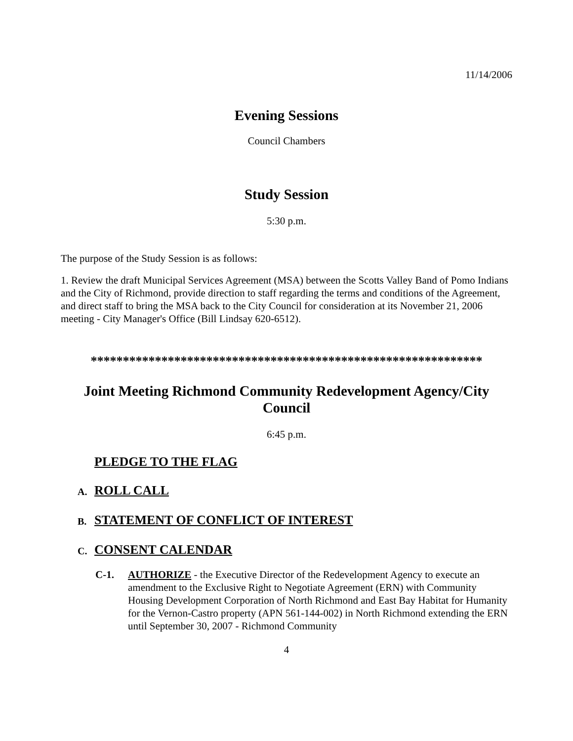11/14/2006
Evening Sessions
Council Chambers
Study Session
5:30 p.m.
The purpose of the Study Session is as follows:
1. Review the draft Municipal Services Agreement (MSA) between the Scotts Valley Band of Pomo Indians and the City of Richmond, provide direction to staff regarding the terms and conditions of the Agreement, and direct staff to bring the MSA back to the City Council for consideration at its November 21, 2006 meeting - City Manager's Office (Bill Lindsay 620-6512).
*************************************************************
Joint Meeting Richmond Community Redevelopment Agency/City Council
6:45 p.m.
PLEDGE TO THE FLAG
A. ROLL CALL
B. STATEMENT OF CONFLICT OF INTEREST
C. CONSENT CALENDAR
C-1. AUTHORIZE - the Executive Director of the Redevelopment Agency to execute an amendment to the Exclusive Right to Negotiate Agreement (ERN) with Community Housing Development Corporation of North Richmond and East Bay Habitat for Humanity for the Vernon-Castro property (APN 561-144-002) in North Richmond extending the ERN until September 30, 2007 - Richmond Community
4